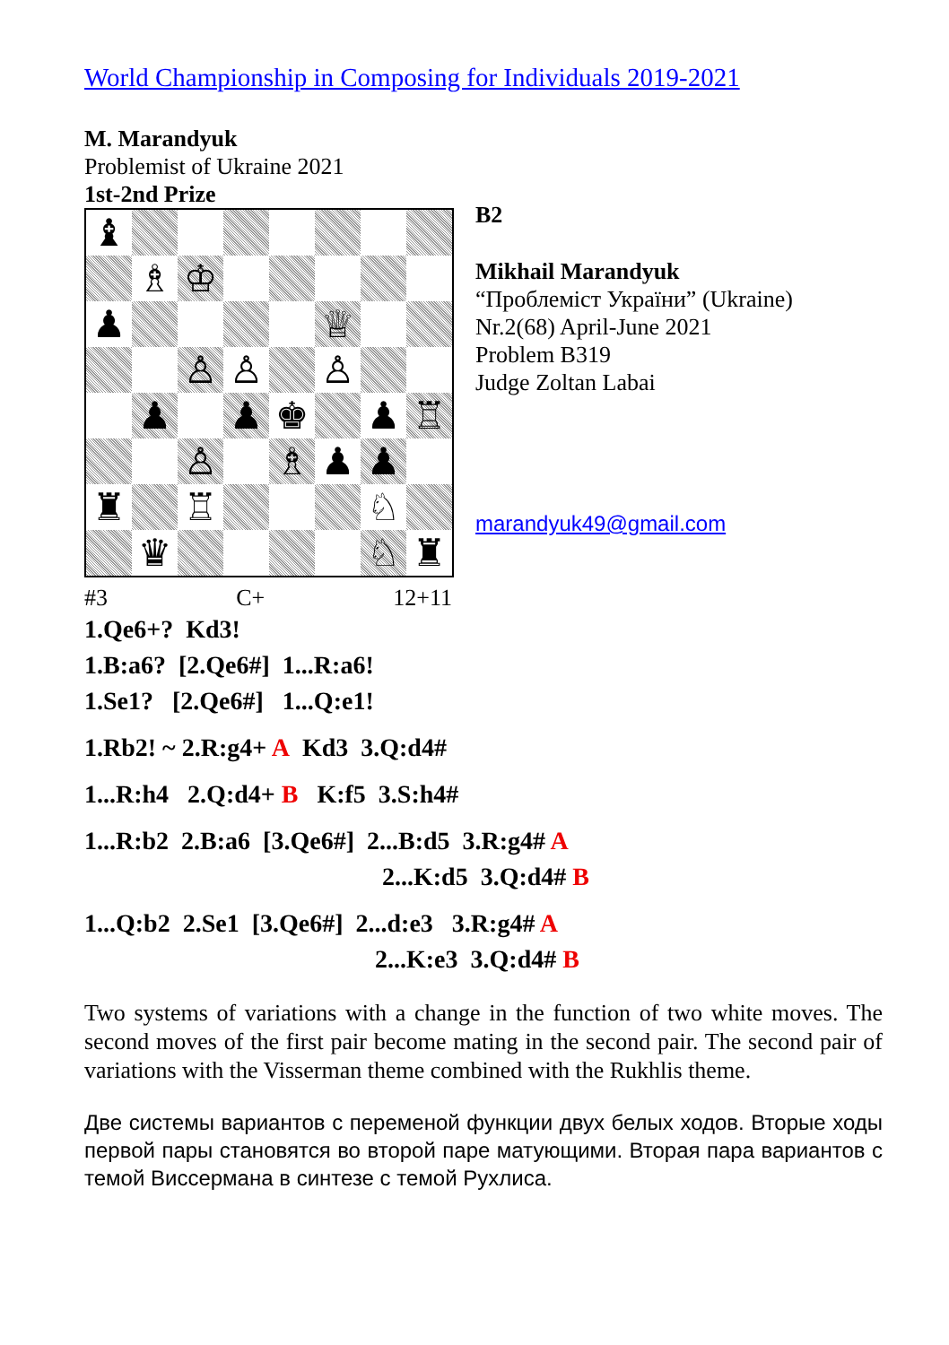World Championship in Composing for Individuals 2019-2021
M. Marandyuk
Problemist of Ukraine 2021
1st-2nd Prize
| ♝ | | | | | | | |
| | ♗ | ♔ | | | | | |
| ♟ | | | | | ♕ | | |
| | | ♙ | ♙ | | ♙ | | |
| | ♟ | | ♟ | ♚ | | ♟ | ♖ |
| | | ♙ | | ♗ | ♟ | ♟ | |
| ♜ | | ♖ | | | | ♘ | |
| | ♛ | | | | | ♘ | ♜ |
#3 C+ 12+11
B2
Mikhail Marandyuk
“Проблеміст України” (Ukraine)
Nr.2(68) April-June 2021
Problem B319
Judge Zoltan Labai
marandyuk49@gmail.com
1.Qe6+? Kd3!
1.B:a6? [2.Qe6#] 1...R:a6!
1.Se1? [2.Qe6#] 1...Q:e1!
1.Rb2! ~ 2.R:g4+ A Kd3 3.Q:d4#
1...R:h4 2.Q:d4+ B K:f5 3.S:h4#
1...R:b2 2.B:a6 [3.Qe6#] 2...B:d5 3.R:g4# A
2...K:d5 3.Q:d4# B
1...Q:b2 2.Se1 [3.Qe6#] 2...d:e3 3.R:g4# A
2...K:e3 3.Q:d4# B
Two systems of variations with a change in the function of two white moves. The second moves of the first pair become mating in the second pair. The second pair of variations with the Visserman theme combined with the Rukhlis theme.
Две системы вариантов с переменой функции двух белых ходов. Вторые ходы первой пары становятся во второй паре матующими. Вторая пара вариантов с темой Виссермана в синтезе с темой Рухлиса.